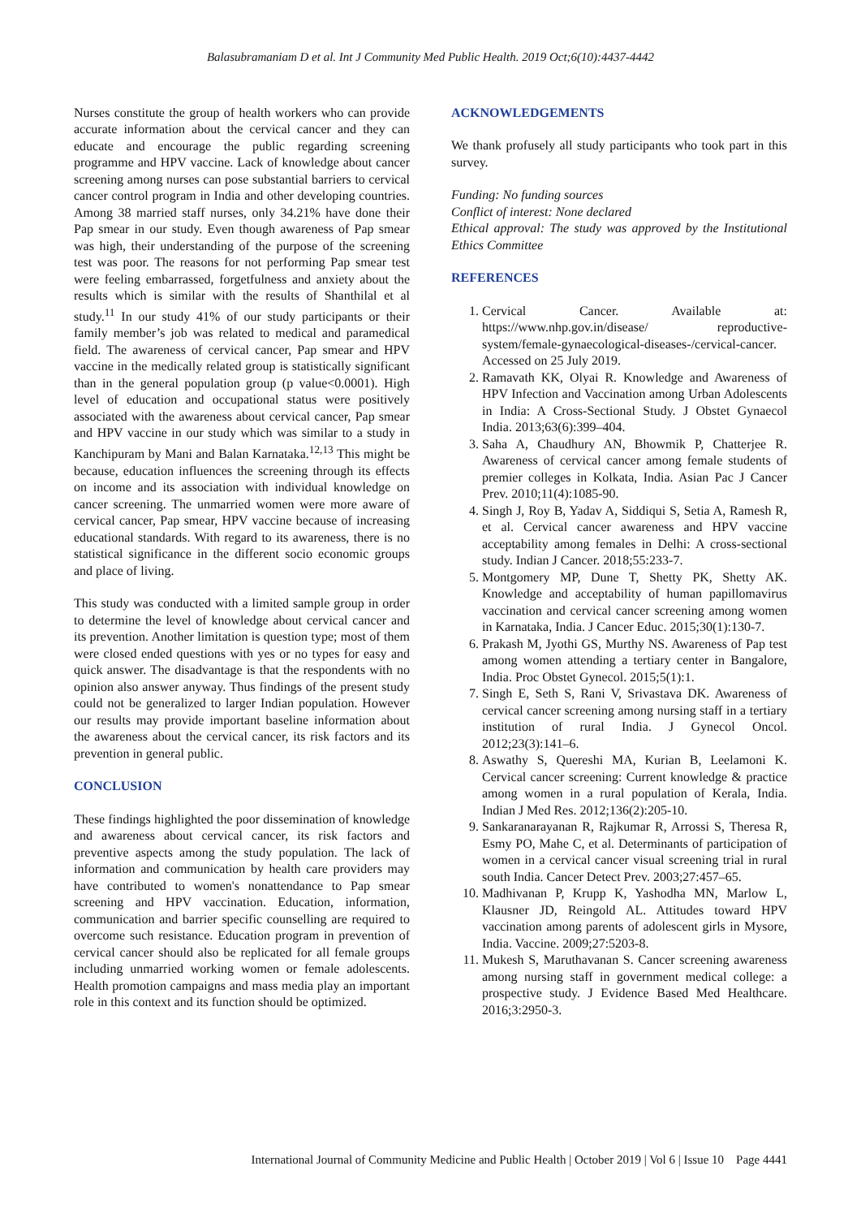Balasubramaniam D et al. Int J Community Med Public Health. 2019 Oct;6(10):4437-4442
Nurses constitute the group of health workers who can provide accurate information about the cervical cancer and they can educate and encourage the public regarding screening programme and HPV vaccine. Lack of knowledge about cancer screening among nurses can pose substantial barriers to cervical cancer control program in India and other developing countries. Among 38 married staff nurses, only 34.21% have done their Pap smear in our study. Even though awareness of Pap smear was high, their understanding of the purpose of the screening test was poor. The reasons for not performing Pap smear test were feeling embarrassed, forgetfulness and anxiety about the results which is similar with the results of Shanthilal et al study.<sup>11</sup> In our study 41% of our study participants or their family member’s job was related to medical and paramedical field. The awareness of cervical cancer, Pap smear and HPV vaccine in the medically related group is statistically significant than in the general population group (p value<0.0001). High level of education and occupational status were positively associated with the awareness about cervical cancer, Pap smear and HPV vaccine in our study which was similar to a study in Kanchipuram by Mani and Balan Karnataka.<sup>12,13</sup> This might be because, education influences the screening through its effects on income and its association with individual knowledge on cancer screening. The unmarried women were more aware of cervical cancer, Pap smear, HPV vaccine because of increasing educational standards. With regard to its awareness, there is no statistical significance in the different socio economic groups and place of living.
This study was conducted with a limited sample group in order to determine the level of knowledge about cervical cancer and its prevention. Another limitation is question type; most of them were closed ended questions with yes or no types for easy and quick answer. The disadvantage is that the respondents with no opinion also answer anyway. Thus findings of the present study could not be generalized to larger Indian population. However our results may provide important baseline information about the awareness about the cervical cancer, its risk factors and its prevention in general public.
CONCLUSION
These findings highlighted the poor dissemination of knowledge and awareness about cervical cancer, its risk factors and preventive aspects among the study population. The lack of information and communication by health care providers may have contributed to women's nonattendance to Pap smear screening and HPV vaccination. Education, information, communication and barrier specific counselling are required to overcome such resistance. Education program in prevention of cervical cancer should also be replicated for all female groups including unmarried working women or female adolescents. Health promotion campaigns and mass media play an important role in this context and its function should be optimized.
ACKNOWLEDGEMENTS
We thank profusely all study participants who took part in this survey.
Funding: No funding sources
Conflict of interest: None declared
Ethical approval: The study was approved by the Institutional Ethics Committee
REFERENCES
1. Cervical Cancer. Available at: https://www.nhp.gov.in/disease/ reproductive-system/female-gynaecological-diseases-/cervical-cancer. Accessed on 25 July 2019.
2. Ramavath KK, Olyai R. Knowledge and Awareness of HPV Infection and Vaccination among Urban Adolescents in India: A Cross-Sectional Study. J Obstet Gynaecol India. 2013;63(6):399–404.
3. Saha A, Chaudhury AN, Bhowmik P, Chatterjee R. Awareness of cervical cancer among female students of premier colleges in Kolkata, India. Asian Pac J Cancer Prev. 2010;11(4):1085-90.
4. Singh J, Roy B, Yadav A, Siddiqui S, Setia A, Ramesh R, et al. Cervical cancer awareness and HPV vaccine acceptability among females in Delhi: A cross-sectional study. Indian J Cancer. 2018;55:233-7.
5. Montgomery MP, Dune T, Shetty PK, Shetty AK. Knowledge and acceptability of human papillomavirus vaccination and cervical cancer screening among women in Karnataka, India. J Cancer Educ. 2015;30(1):130-7.
6. Prakash M, Jyothi GS, Murthy NS. Awareness of Pap test among women attending a tertiary center in Bangalore, India. Proc Obstet Gynecol. 2015;5(1):1.
7. Singh E, Seth S, Rani V, Srivastava DK. Awareness of cervical cancer screening among nursing staff in a tertiary institution of rural India. J Gynecol Oncol. 2012;23(3):141–6.
8. Aswathy S, Quereshi MA, Kurian B, Leelamoni K. Cervical cancer screening: Current knowledge & practice among women in a rural population of Kerala, India. Indian J Med Res. 2012;136(2):205-10.
9. Sankaranarayanan R, Rajkumar R, Arrossi S, Theresa R, Esmy PO, Mahe C, et al. Determinants of participation of women in a cervical cancer visual screening trial in rural south India. Cancer Detect Prev. 2003;27:457–65.
10. Madhivanan P, Krupp K, Yashodha MN, Marlow L, Klausner JD, Reingold AL. Attitudes toward HPV vaccination among parents of adolescent girls in Mysore, India. Vaccine. 2009;27:5203-8.
11. Mukesh S, Maruthavanan S. Cancer screening awareness among nursing staff in government medical college: a prospective study. J Evidence Based Med Healthcare. 2016;3:2950-3.
International Journal of Community Medicine and Public Health | October 2019 | Vol 6 | Issue 10 Page 4441